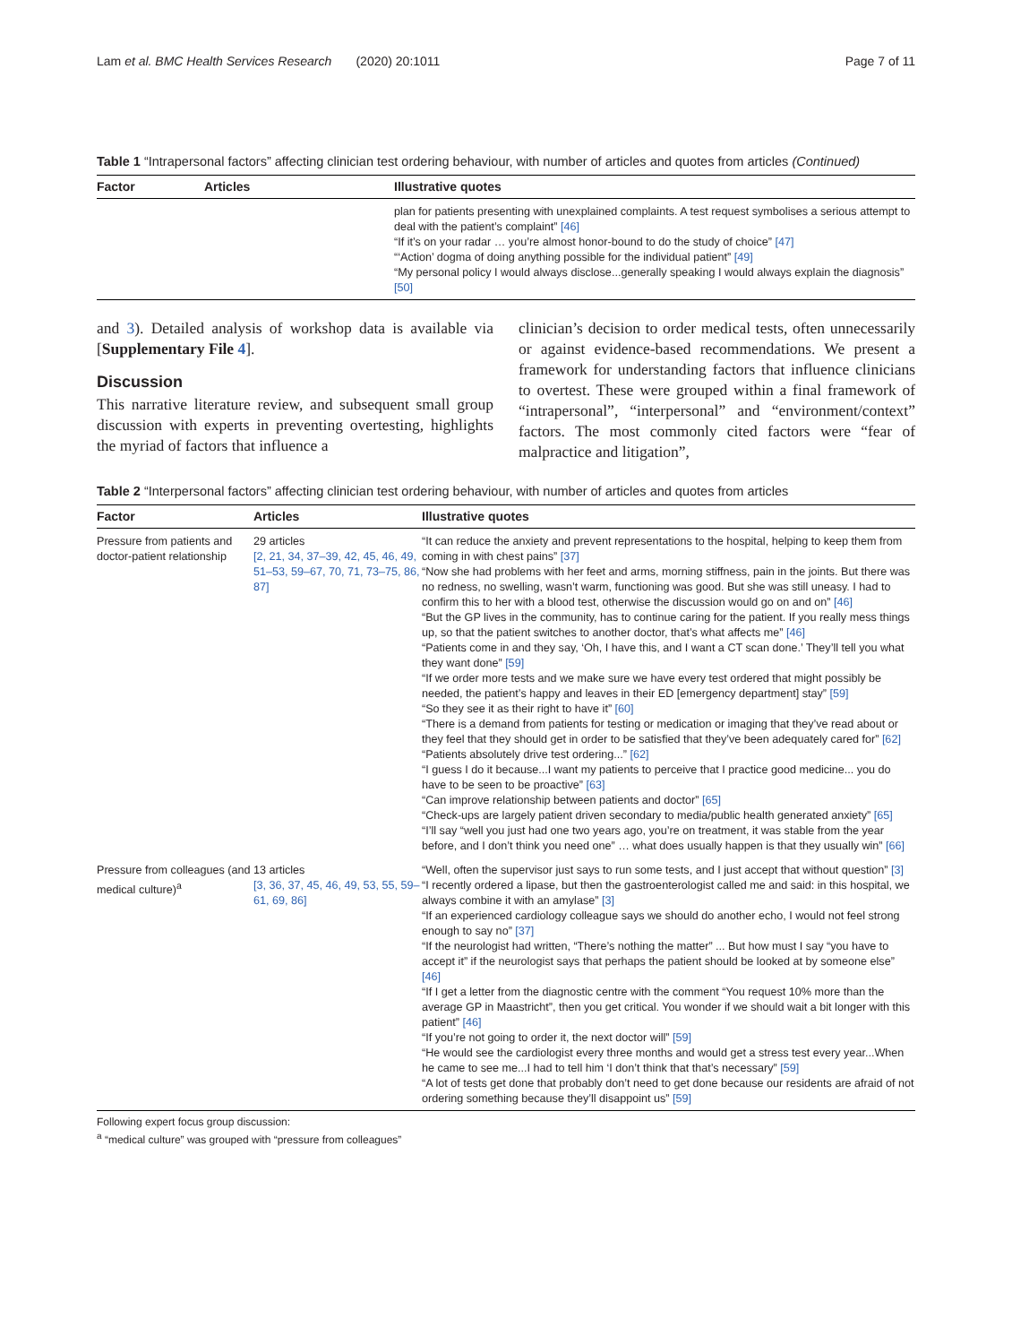Lam et al. BMC Health Services Research (2020) 20:1011 Page 7 of 11
Table 1 “Intrapersonal factors” affecting clinician test ordering behaviour, with number of articles and quotes from articles (Continued)
| Factor | Articles | Illustrative quotes |
| --- | --- | --- |
| | | plan for patients presenting with unexplained complaints. A test request symbolises a serious attempt to deal with the patient’s complaint” [46] “If it’s on your radar … you’re almost honor-bound to do the study of choice” [47] “‘Action’ dogma of doing anything possible for the individual patient” [49] “My personal policy I would always disclose...generally speaking I would always explain the diagnosis” [50] |
and 3). Detailed analysis of workshop data is available via [Supplementary File 4].
Discussion
This narrative literature review, and subsequent small group discussion with experts in preventing overtesting, highlights the myriad of factors that influence a
clinician’s decision to order medical tests, often unnecessarily or against evidence-based recommendations. We present a framework for understanding factors that influence clinicians to overtest. These were grouped within a final framework of “intrapersonal”, “interpersonal” and “environment/context” factors. The most commonly cited factors were “fear of malpractice and litigation”,
Table 2 “Interpersonal factors” affecting clinician test ordering behaviour, with number of articles and quotes from articles
| Factor | Articles | Illustrative quotes |
| --- | --- | --- |
| Pressure from patients and doctor-patient relationship | 29 articles [2, 21, 34, 37–39, 42, 45, 46, 49, 51–53, 59–67, 70, 71, 73–75, 86, 87] | “It can reduce the anxiety and prevent representations to the hospital, helping to keep them from coming in with chest pains” [37] “Now she had problems with her feet and arms, morning stiffness, pain in the joints. But there was no redness, no swelling, wasn’t warm, functioning was good. But she was still uneasy. I had to confirm this to her with a blood test, otherwise the discussion would go on and on” [46] “But the GP lives in the community, has to continue caring for the patient. If you really mess things up, so that the patient switches to another doctor, that’s what affects me” [46] “Patients come in and they say, ‘Oh, I have this, and I want a CT scan done.’ They’ll tell you what they want done” [59] “If we order more tests and we make sure we have every test ordered that might possibly be needed, the patient’s happy and leaves in their ED [emergency department] stay” [59] “So they see it as their right to have it” [60] “There is a demand from patients for testing or medication or imaging that they’ve read about or they feel that they should get in order to be satisfied that they’ve been adequately cared for” [62] “Patients absolutely drive test ordering...” [62] “I guess I do it because...I want my patients to perceive that I practice good medicine... you do have to be seen to be proactive” [63] “Can improve relationship between patients and doctor” [65] “Check-ups are largely patient driven secondary to media/public health generated anxiety” [65] “I’ll say “well you just had one two years ago, you’re on treatment, it was stable from the year before, and I don’t think you need one” … what does usually happen is that they usually win” [66] |
| Pressure from colleagues (and medical culture)<sup>a</sup> | 13 articles [3, 36, 37, 45, 46, 49, 53, 55, 59–61, 69, 86] | “Well, often the supervisor just says to run some tests, and I just accept that without question” [3] “I recently ordered a lipase, but then the gastroenterologist called me and said: in this hospital, we always combine it with an amylase” [3] “If an experienced cardiology colleague says we should do another echo, I would not feel strong enough to say no” [37] “If the neurologist had written, “There’s nothing the matter” ... But how must I say “you have to accept it” if the neurologist says that perhaps the patient should be looked at by someone else” [46] “If I get a letter from the diagnostic centre with the comment “You request 10% more than the average GP in Maastricht”, then you get critical. You wonder if we should wait a bit longer with this patient” [46] “If you’re not going to order it, the next doctor will” [59] “He would see the cardiologist every three months and would get a stress test every year...When he came to see me...I had to tell him ‘I don’t think that that’s necessary” [59] “A lot of tests get done that probably don’t need to get done because our residents are afraid of not ordering something because they’ll disappoint us” [59] |
Following expert focus group discussion:
<sup>a</sup> “medical culture” was grouped with “pressure from colleagues”